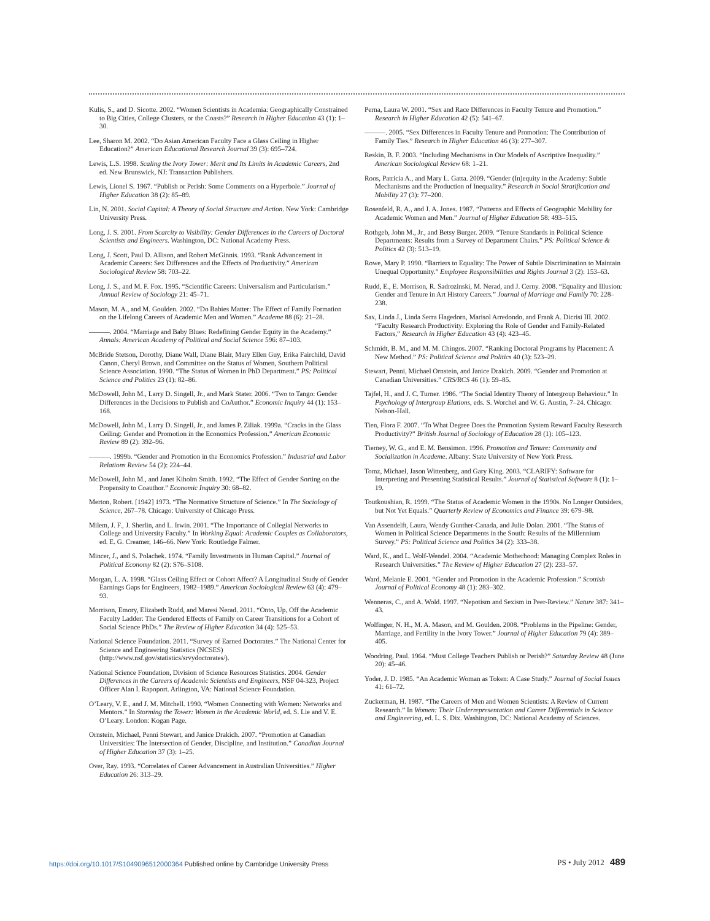Kulis, S., and D. Sicotte. 2002. “Women Scientists in Academia: Geographically Constrained to Big Cities, College Clusters, or the Coasts?” Research in Higher Education 43 (1): 1–30.
Lee, Sharon M. 2002. “Do Asian American Faculty Face a Glass Ceiling in Higher Education?” American Educational Research Journal 39 (3): 695–724.
Lewis, L.S. 1998. Scaling the Ivory Tower: Merit and Its Limits in Academic Careers, 2nd ed. New Brunswick, NJ: Transaction Publishers.
Lewis, Lionel S. 1967. “Publish or Perish: Some Comments on a Hyperbole.” Journal of Higher Education 38 (2): 85–89.
Lin, N. 2001. Social Capital: A Theory of Social Structure and Action. New York: Cambridge University Press.
Long, J. S. 2001. From Scarcity to Visibility: Gender Differences in the Careers of Doctoral Scientists and Engineers. Washington, DC: National Academy Press.
Long, J. Scott, Paul D. Allison, and Robert McGinnis. 1993. “Rank Advancement in Academic Careers: Sex Differences and the Effects of Productivity.” American Sociological Review 58: 703–22.
Long, J. S., and M. F. Fox. 1995. “Scientific Careers: Universalism and Particularism.” Annual Review of Sociology 21: 45–71.
Mason, M. A., and M. Goulden. 2002. “Do Babies Matter: The Effect of Family Formation on the Lifelong Careers of Academic Men and Women.” Academe 88 (6): 21–28.
———. 2004. “Marriage and Baby Blues: Redefining Gender Equity in the Academy.” Annals: American Academy of Political and Social Science 596: 87–103.
McBride Stetson, Dorothy, Diane Wall, Diane Blair, Mary Ellen Guy, Erika Fairchild, David Canon, Cheryl Brown, and Committee on the Status of Women, Southern Political Science Association. 1990. “The Status of Women in PhD Department.” PS: Political Science and Politics 23 (1): 82–86.
McDowell, John M., Larry D. Singell, Jr., and Mark Stater. 2006. “Two to Tango: Gender Differences in the Decisions to Publish and CoAuthor.” Economic Inquiry 44 (1): 153–168.
McDowell, John M., Larry D. Singell, Jr., and James P. Ziliak. 1999a. “Cracks in the Glass Ceiling: Gender and Promotion in the Economics Profession.” American Economic Review 89 (2): 392–96.
———. 1999b. “Gender and Promotion in the Economics Profession.” Industrial and Labor Relations Review 54 (2): 224–44.
McDowell, John M., and Janet Kiholm Smith. 1992. “The Effect of Gender Sorting on the Propensity to Coauthor.” Economic Inquiry 30: 68–82.
Merton, Robert. [1942] 1973. “The Normative Structure of Science.” In The Sociology of Science, 267–78. Chicago: University of Chicago Press.
Milem, J. F., J. Sherlin, and L. Irwin. 2001. “The Importance of Collegial Networks to College and University Faculty.” In Working Equal: Academic Couples as Collaborators, ed. E. G. Creamer, 146–66. New York: Routledge Falmer.
Mincer, J., and S. Polachek. 1974. “Family Investments in Human Capital.” Journal of Political Economy 82 (2): S76–S108.
Morgan, L. A. 1998. “Glass Ceiling Effect or Cohort Affect? A Longitudinal Study of Gender Earnings Gaps for Engineers, 1982–1989.” American Sociological Review 63 (4): 479–93.
Morrison, Emory, Elizabeth Rudd, and Maresi Nerad. 2011. “Onto, Up, Off the Academic Faculty Ladder: The Gendered Effects of Family on Career Transitions for a Cohort of Social Science PhDs.” The Review of Higher Education 34 (4): 525–53.
National Science Foundation. 2011. “Survey of Earned Doctorates.” The National Center for Science and Engineering Statistics (NCSES) (http://www.nsf.gov/statistics/srvydoctorates/).
National Science Foundation, Division of Science Resources Statistics. 2004. Gender Differences in the Careers of Academic Scientists and Engineers, NSF 04-323, Project Officer Alan I. Rapoport. Arlington, VA: National Science Foundation.
O’Leary, V. E., and J. M. Mitchell. 1990. “Women Connecting with Women: Networks and Mentors.” In Storming the Tower: Women in the Academic World, ed. S. Lie and V. E. O’Leary. London: Kogan Page.
Ornstein, Michael, Penni Stewart, and Janice Drakich. 2007. “Promotion at Canadian Universities: The Intersection of Gender, Discipline, and Institution.” Canadian Journal of Higher Education 37 (3): 1–25.
Over, Ray. 1993. “Correlates of Career Advancement in Australian Universities.” Higher Education 26: 313–29.
Perna, Laura W. 2001. “Sex and Race Differences in Faculty Tenure and Promotion.” Research in Higher Education 42 (5): 541–67.
———. 2005. “Sex Differences in Faculty Tenure and Promotion: The Contribution of Family Ties.” Research in Higher Education 46 (3): 277–307.
Reskin, B. F. 2003. “Including Mechanisms in Our Models of Ascriptive Inequality.” American Sociological Review 68: 1–21.
Roos, Patricia A., and Mary L. Gatta. 2009. “Gender (In)equity in the Academy: Subtle Mechanisms and the Production of Inequality.” Research in Social Stratification and Mobility 27 (3): 77–200.
Rosenfeld, R. A., and J. A. Jones. 1987. “Patterns and Effects of Geographic Mobility for Academic Women and Men.” Journal of Higher Education 58: 493–515.
Rothgeb, John M., Jr., and Betsy Burger. 2009. “Tenure Standards in Political Science Departments: Results from a Survey of Department Chairs.” PS: Political Science & Politics 42 (3): 513–19.
Rowe, Mary P. 1990. “Barriers to Equality: The Power of Subtle Discrimination to Maintain Unequal Opportunity.” Employee Responsibilities and Rights Journal 3 (2): 153–63.
Rudd, E., E. Morrison, R. Sadrozinski, M. Nerad, and J. Cerny. 2008. “Equality and Illusion: Gender and Tenure in Art History Careers.” Journal of Marriage and Family 70: 228–238.
Sax, Linda J., Linda Serra Hagedorn, Marisol Arredondo, and Frank A. Dicrisi III. 2002. “Faculty Research Productivity: Exploring the Role of Gender and Family-Related Factors,” Research in Higher Education 43 (4): 423–45.
Schmidt, B. M., and M. M. Chingos. 2007. “Ranking Doctoral Programs by Placement: A New Method.” PS: Political Science and Politics 40 (3): 523–29.
Stewart, Penni, Michael Ornstein, and Janice Drakich. 2009. “Gender and Promotion at Canadian Universities.” CRS/RCS 46 (1): 59–85.
Tajfel, H., and J. C. Turner. 1986. “The Social Identity Theory of Intergroup Behaviour.” In Psychology of Intergroup Elations, eds. S. Worchel and W. G. Austin, 7–24. Chicago: Nelson-Hall.
Tien, Flora F. 2007. “To What Degree Does the Promotion System Reward Faculty Research Productivity?” British Journal of Sociology of Education 28 (1): 105–123.
Tierney, W. G., and E. M. Bensimon. 1996. Promotion and Tenure: Community and Socialization in Academe. Albany: State University of New York Press.
Tomz, Michael, Jason Wittenberg, and Gary King. 2003. “CLARIFY: Software for Interpreting and Presenting Statistical Results.” Journal of Statistical Software 8 (1): 1–19.
Toutkoushian, R. 1999. “The Status of Academic Women in the 1990s. No Longer Outsiders, but Not Yet Equals.” Quarterly Review of Economics and Finance 39: 679–98.
Van Assendelft, Laura, Wendy Gunther-Canada, and Julie Dolan. 2001. “The Status of Women in Political Science Departments in the South: Results of the Millennium Survey.” PS: Political Science and Politics 34 (2): 333–38.
Ward, K., and L. Wolf-Wendel. 2004. “Academic Motherhood: Managing Complex Roles in Research Universities.” The Review of Higher Education 27 (2): 233–57.
Ward, Melanie E. 2001. “Gender and Promotion in the Academic Profession.” Scottish Journal of Political Economy 48 (1): 283–302.
Wenneras, C., and A. Wold. 1997. “Nepotism and Sexism in Peer-Review.” Nature 387: 341–43.
Wolfinger, N. H., M. A. Mason, and M. Goulden. 2008. “Problems in the Pipeline: Gender, Marriage, and Fertility in the Ivory Tower.” Journal of Higher Education 79 (4): 389–405.
Woodring, Paul. 1964. “Must College Teachers Publish or Perish?” Saturday Review 48 (June 20): 45–46.
Yoder, J. D. 1985. “An Academic Woman as Token: A Case Study.” Journal of Social Issues 41: 61–72.
Zuckerman, H. 1987. “The Careers of Men and Women Scientists: A Review of Current Research.” In Women: Their Underrepresentation and Career Differentials in Science and Engineering, ed. L. S. Dix. Washington, DC: National Academy of Sciences.
https://doi.org/10.1017/S1049096512000364 Published online by Cambridge University Press
PS • July 2012 489